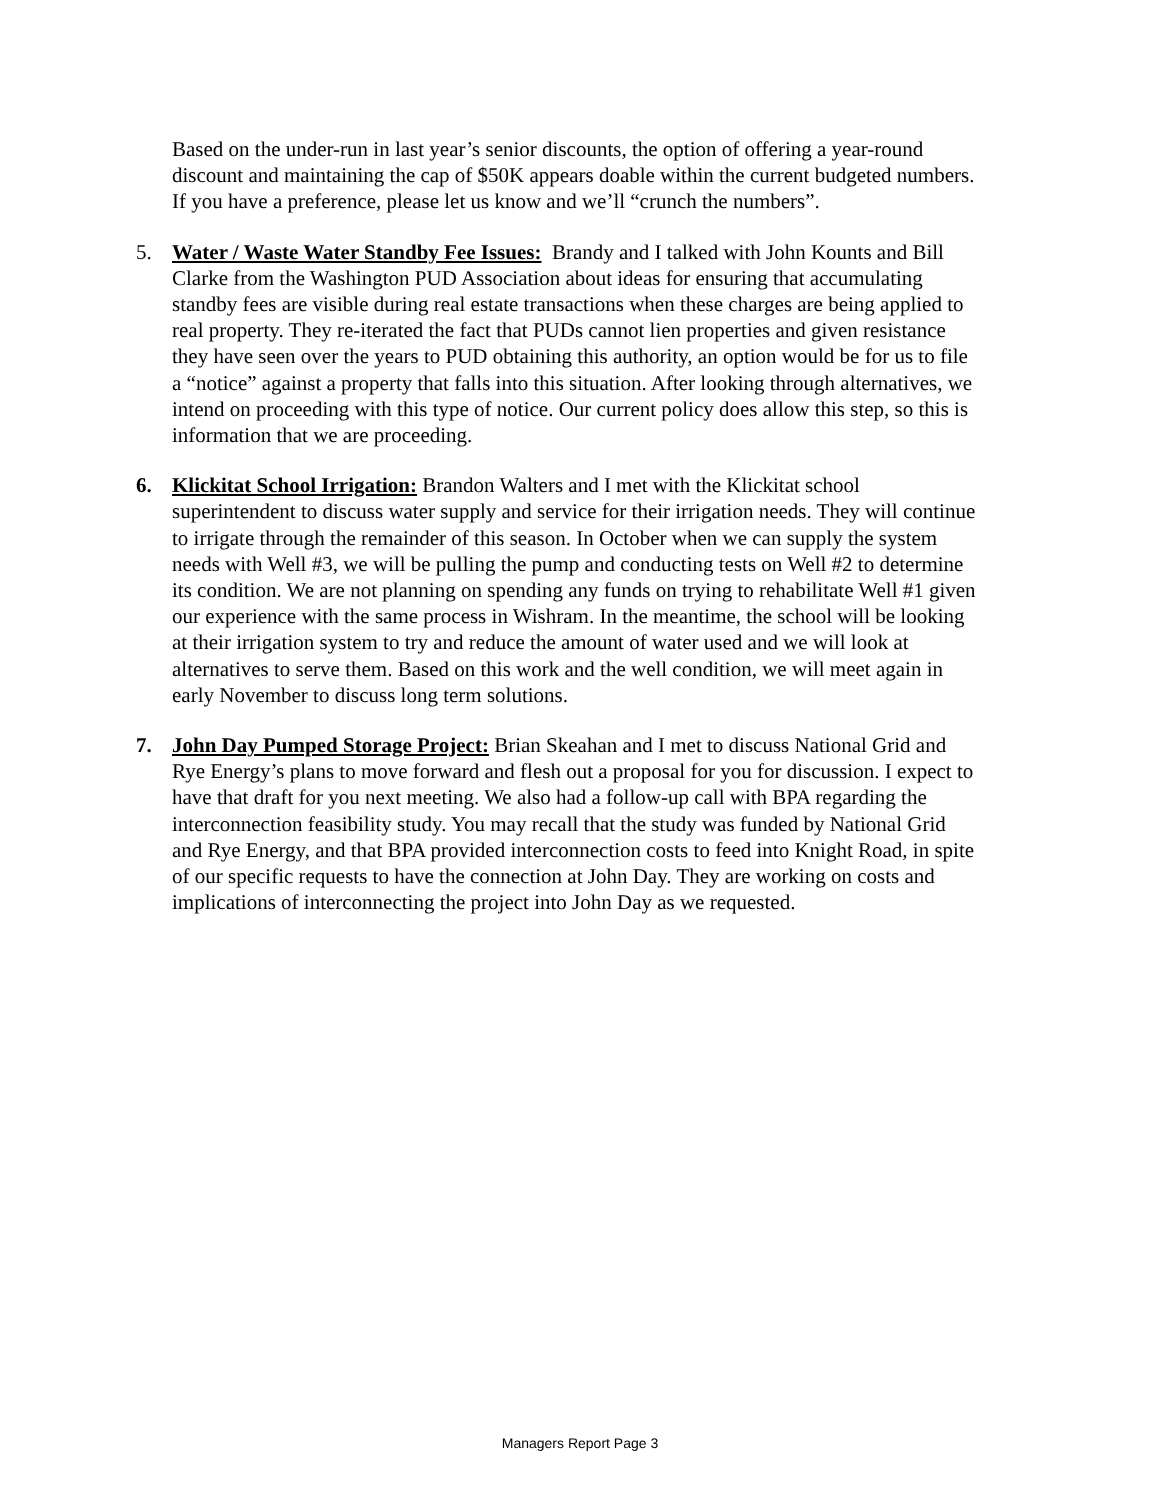Based on the under-run in last year’s senior discounts, the option of offering a year-round discount and maintaining the cap of $50K appears doable within the current budgeted numbers. If you have a preference, please let us know and we’ll “crunch the numbers”.
5. Water / Waste Water Standby Fee Issues: Brandy and I talked with John Kounts and Bill Clarke from the Washington PUD Association about ideas for ensuring that accumulating standby fees are visible during real estate transactions when these charges are being applied to real property. They re-iterated the fact that PUDs cannot lien properties and given resistance they have seen over the years to PUD obtaining this authority, an option would be for us to file a “notice” against a property that falls into this situation. After looking through alternatives, we intend on proceeding with this type of notice. Our current policy does allow this step, so this is information that we are proceeding.
6. Klickitat School Irrigation: Brandon Walters and I met with the Klickitat school superintendent to discuss water supply and service for their irrigation needs. They will continue to irrigate through the remainder of this season. In October when we can supply the system needs with Well #3, we will be pulling the pump and conducting tests on Well #2 to determine its condition. We are not planning on spending any funds on trying to rehabilitate Well #1 given our experience with the same process in Wishram. In the meantime, the school will be looking at their irrigation system to try and reduce the amount of water used and we will look at alternatives to serve them. Based on this work and the well condition, we will meet again in early November to discuss long term solutions.
7. John Day Pumped Storage Project: Brian Skeahan and I met to discuss National Grid and Rye Energy’s plans to move forward and flesh out a proposal for you for discussion. I expect to have that draft for you next meeting. We also had a follow-up call with BPA regarding the interconnection feasibility study. You may recall that the study was funded by National Grid and Rye Energy, and that BPA provided interconnection costs to feed into Knight Road, in spite of our specific requests to have the connection at John Day. They are working on costs and implications of interconnecting the project into John Day as we requested.
Managers Report Page 3